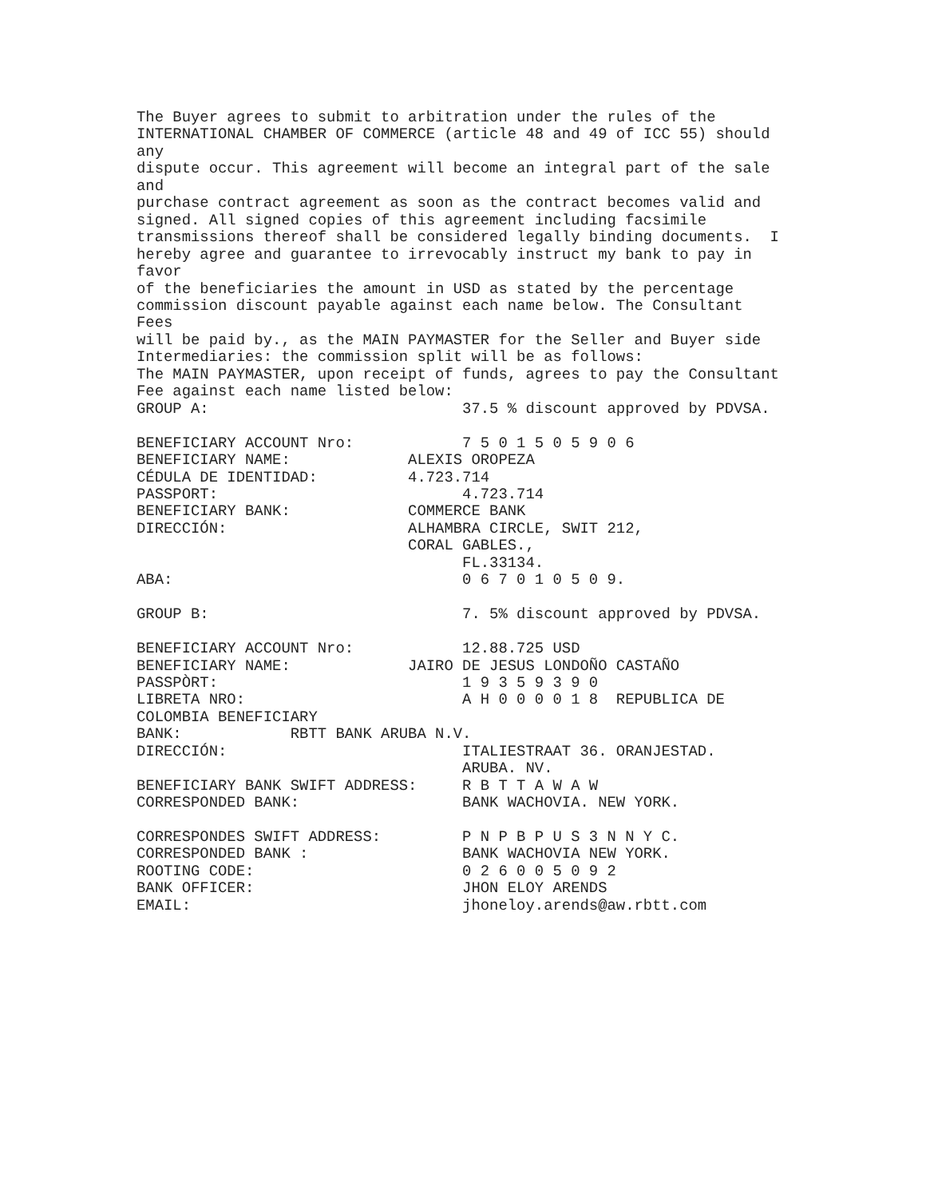The Buyer agrees to submit to arbitration under the rules of the
INTERNATIONAL CHAMBER OF COMMERCE (article 48 and 49 of ICC 55) should
any
dispute occur. This agreement will become an integral part of the sale
and
purchase contract agreement as soon as the contract becomes valid and
signed. All signed copies of this agreement including facsimile
transmissions thereof shall be considered legally binding documents.  I
hereby agree and guarantee to irrevocably instruct my bank to pay in
favor
of the beneficiaries the amount in USD as stated by the percentage
commission discount payable against each name below. The Consultant
Fees
will be paid by., as the MAIN PAYMASTER for the Seller and Buyer side
Intermediaries: the commission split will be as follows:
The MAIN PAYMASTER, upon receipt of funds, agrees to pay the Consultant
Fee against each name listed below:
GROUP A:                            37.5 % discount approved by PDVSA.

BENEFICIARY ACCOUNT Nro:            7 5 0 1 5 0 5 9 0 6
BENEFICIARY NAME:             ALEXIS OROPEZA
CÉDULA DE IDENTIDAD:          4.723.714
PASSPORT:                           4.723.714
BENEFICIARY BANK:             COMMERCE BANK
DIRECCIÓN:                    ALHAMBRA CIRCLE, SWIT 212,
                              CORAL GABLES.,
                                    FL.33134.
ABA:                                0 6 7 0 1 0 5 0 9.

GROUP B:                            7. 5% discount approved by PDVSA.

BENEFICIARY ACCOUNT Nro:            12.88.725 USD
BENEFICIARY NAME:             JAIRO DE JESUS LONDOÑO CASTAÑO
PASSPÒRT:                           1 9 3 5 9 3 9 0
LIBRETA NRO:                        A H 0 0 0 0 1 8  REPUBLICA DE
COLOMBIA BENEFICIARY
BANK:            RBTT BANK ARUBA N.V.
DIRECCIÓN:                          ITALIESTRAAT 36. ORANJESTAD.
                                    ARUBA. NV.
BENEFICIARY BANK SWIFT ADDRESS:     R B T T A W A W
CORRESPONDED BANK:                  BANK WACHOVIA. NEW YORK.

CORRESPONDES SWIFT ADDRESS:         P N P B P U S 3 N N Y C.
CORRESPONDED BANK :                 BANK WACHOVIA NEW YORK.
ROOTING CODE:                       0 2 6 0 0 5 0 9 2
BANK OFFICER:                       JHON ELOY ARENDS
EMAIL:                              jhoneloy.arends@aw.rbtt.com